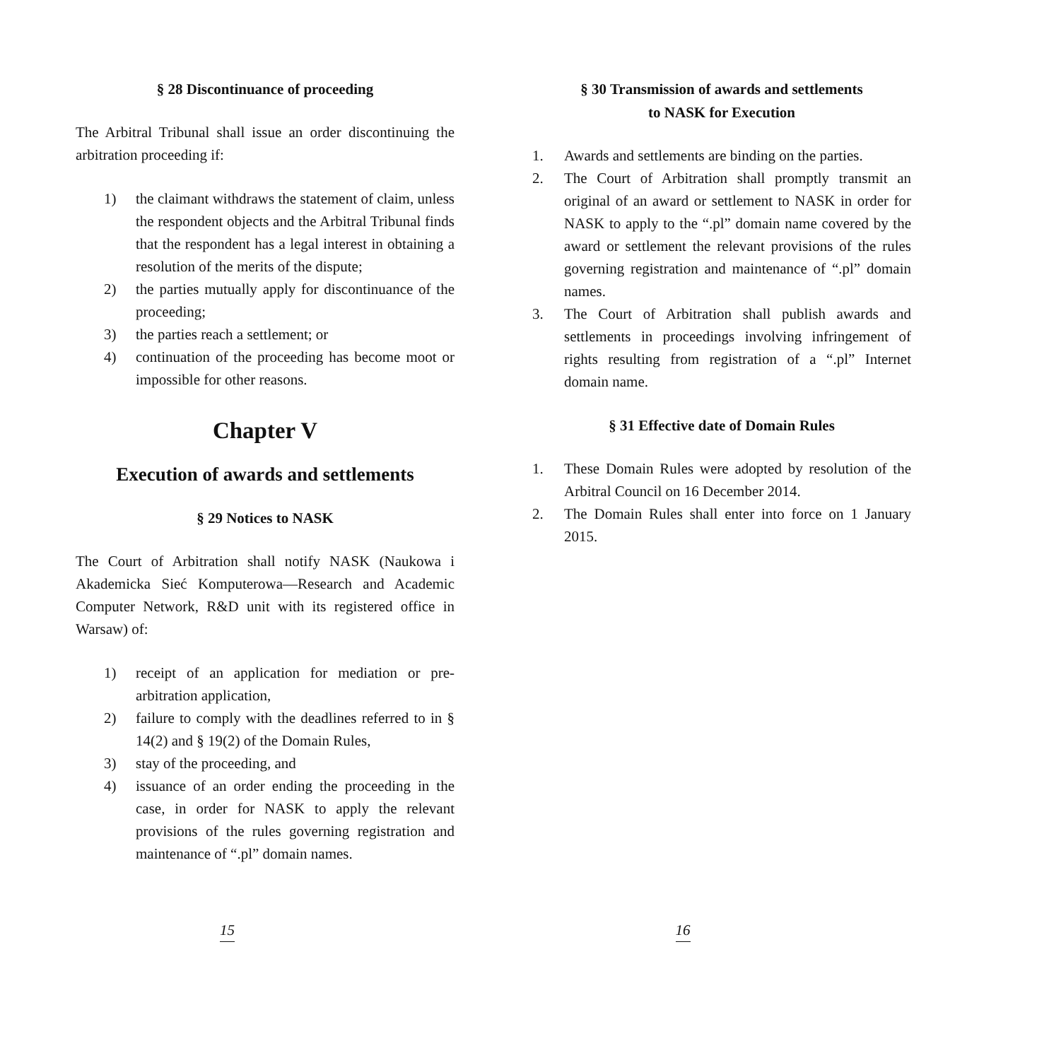§ 28 Discontinuance of proceeding
The Arbitral Tribunal shall issue an order discontinuing the arbitration proceeding if:
1) the claimant withdraws the statement of claim, unless the respondent objects and the Arbitral Tribunal finds that the respondent has a legal interest in obtaining a resolution of the merits of the dispute;
2) the parties mutually apply for discontinuance of the proceeding;
3) the parties reach a settlement; or
4) continuation of the proceeding has become moot or impossible for other reasons.
Chapter V
Execution of awards and settlements
§ 29 Notices to NASK
The Court of Arbitration shall notify NASK (Naukowa i Akademicka Sieć Komputerowa—Research and Academic Computer Network, R&D unit with its registered office in Warsaw) of:
1) receipt of an application for mediation or pre-arbitration application,
2) failure to comply with the deadlines referred to in § 14(2) and § 19(2) of the Domain Rules,
3) stay of the proceeding, and
4) issuance of an order ending the proceeding in the case, in order for NASK to apply the relevant provisions of the rules governing registration and maintenance of “.pl” domain names.
15
§ 30 Transmission of awards and settlements
to NASK for Execution
1. Awards and settlements are binding on the parties.
2. The Court of Arbitration shall promptly transmit an original of an award or settlement to NASK in order for NASK to apply to the “.pl” domain name covered by the award or settlement the relevant provisions of the rules governing registration and maintenance of “.pl” domain names.
3. The Court of Arbitration shall publish awards and settlements in proceedings involving infringement of rights resulting from registration of a “.pl” Internet domain name.
§ 31 Effective date of Domain Rules
1. These Domain Rules were adopted by resolution of the Arbitral Council on 16 December 2014.
2. The Domain Rules shall enter into force on 1 January 2015.
16